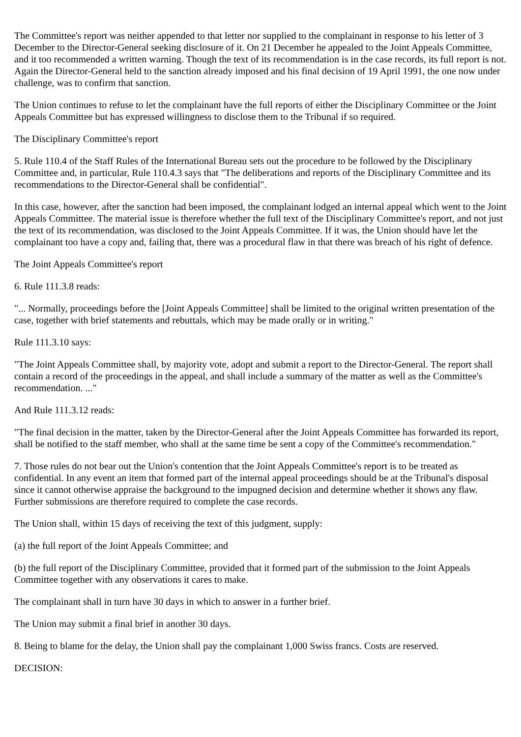The Committee's report was neither appended to that letter nor supplied to the complainant in response to his letter of 3 December to the Director-General seeking disclosure of it. On 21 December he appealed to the Joint Appeals Committee, and it too recommended a written warning. Though the text of its recommendation is in the case records, its full report is not. Again the Director-General held to the sanction already imposed and his final decision of 19 April 1991, the one now under challenge, was to confirm that sanction.
The Union continues to refuse to let the complainant have the full reports of either the Disciplinary Committee or the Joint Appeals Committee but has expressed willingness to disclose them to the Tribunal if so required.
The Disciplinary Committee's report
5. Rule 110.4 of the Staff Rules of the International Bureau sets out the procedure to be followed by the Disciplinary Committee and, in particular, Rule 110.4.3 says that "The deliberations and reports of the Disciplinary Committee and its recommendations to the Director-General shall be confidential".
In this case, however, after the sanction had been imposed, the complainant lodged an internal appeal which went to the Joint Appeals Committee. The material issue is therefore whether the full text of the Disciplinary Committee's report, and not just the text of its recommendation, was disclosed to the Joint Appeals Committee. If it was, the Union should have let the complainant too have a copy and, failing that, there was a procedural flaw in that there was breach of his right of defence.
The Joint Appeals Committee's report
6. Rule 111.3.8 reads:
"... Normally, proceedings before the [Joint Appeals Committee] shall be limited to the original written presentation of the case, together with brief statements and rebuttals, which may be made orally or in writing."
Rule 111.3.10 says:
"The Joint Appeals Committee shall, by majority vote, adopt and submit a report to the Director-General. The report shall contain a record of the proceedings in the appeal, and shall include a summary of the matter as well as the Committee's recommendation. ..."
And Rule 111.3.12 reads:
"The final decision in the matter, taken by the Director-General after the Joint Appeals Committee has forwarded its report, shall be notified to the staff member, who shall at the same time be sent a copy of the Committee's recommendation."
7. Those rules do not bear out the Union's contention that the Joint Appeals Committee's report is to be treated as confidential. In any event an item that formed part of the internal appeal proceedings should be at the Tribunal's disposal since it cannot otherwise appraise the background to the impugned decision and determine whether it shows any flaw. Further submissions are therefore required to complete the case records.
The Union shall, within 15 days of receiving the text of this judgment, supply:
(a) the full report of the Joint Appeals Committee; and
(b) the full report of the Disciplinary Committee, provided that it formed part of the submission to the Joint Appeals Committee together with any observations it cares to make.
The complainant shall in turn have 30 days in which to answer in a further brief.
The Union may submit a final brief in another 30 days.
8. Being to blame for the delay, the Union shall pay the complainant 1,000 Swiss francs. Costs are reserved.
DECISION: